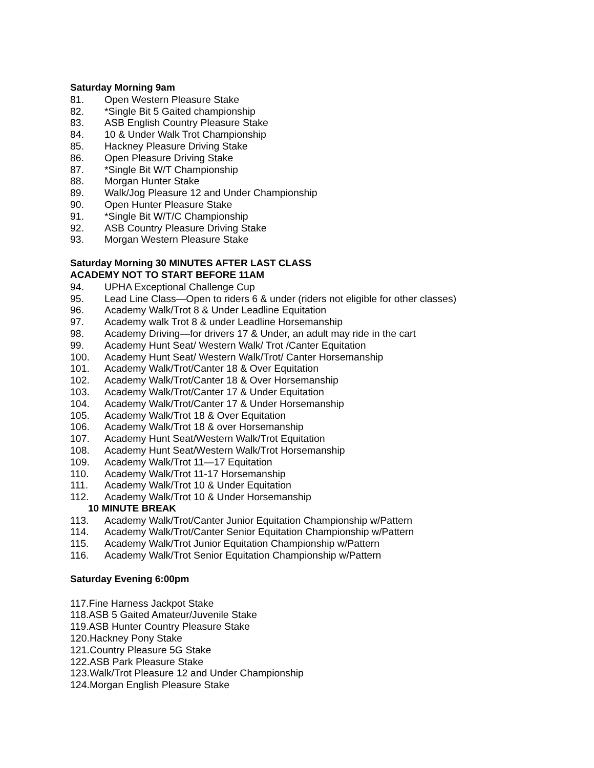Saturday Morning 9am
81. Open Western Pleasure Stake
82. *Single Bit 5 Gaited championship
83. ASB English Country Pleasure Stake
84. 10 & Under Walk Trot Championship
85. Hackney Pleasure Driving Stake
86. Open Pleasure Driving Stake
87. *Single Bit W/T Championship
88. Morgan Hunter Stake
89. Walk/Jog Pleasure 12 and Under Championship
90. Open Hunter Pleasure Stake
91. *Single Bit W/T/C Championship
92. ASB Country Pleasure Driving Stake
93. Morgan Western Pleasure Stake
Saturday Morning 30 MINUTES AFTER LAST CLASS
ACADEMY NOT TO START BEFORE 11AM
94. UPHA Exceptional Challenge Cup
95. Lead Line Class—Open to riders 6 & under (riders not eligible for other classes)
96. Academy Walk/Trot 8 & Under Leadline Equitation
97. Academy walk Trot 8 & under Leadline Horsemanship
98. Academy Driving—for drivers 17 & Under, an adult may ride in the cart
99. Academy Hunt Seat/ Western Walk/ Trot /Canter Equitation
100. Academy Hunt Seat/ Western Walk/Trot/ Canter Horsemanship
101. Academy Walk/Trot/Canter 18 & Over Equitation
102. Academy Walk/Trot/Canter 18 & Over Horsemanship
103. Academy Walk/Trot/Canter 17 & Under Equitation
104. Academy Walk/Trot/Canter 17 & Under Horsemanship
105. Academy Walk/Trot 18 & Over Equitation
106. Academy Walk/Trot 18 & over Horsemanship
107. Academy Hunt Seat/Western Walk/Trot Equitation
108. Academy Hunt Seat/Western Walk/Trot Horsemanship
109. Academy Walk/Trot 11—17 Equitation
110. Academy Walk/Trot 11-17 Horsemanship
111. Academy Walk/Trot 10 & Under Equitation
112. Academy Walk/Trot 10 & Under Horsemanship
10 MINUTE BREAK
113. Academy Walk/Trot/Canter Junior Equitation Championship w/Pattern
114. Academy Walk/Trot/Canter Senior Equitation Championship w/Pattern
115. Academy Walk/Trot Junior Equitation Championship w/Pattern
116. Academy Walk/Trot Senior Equitation Championship w/Pattern
Saturday Evening 6:00pm
117.Fine Harness Jackpot Stake
118.ASB 5 Gaited Amateur/Juvenile Stake
119.ASB Hunter Country Pleasure Stake
120.Hackney Pony Stake
121.Country Pleasure 5G Stake
122.ASB Park Pleasure Stake
123.Walk/Trot Pleasure 12 and Under Championship
124.Morgan English Pleasure Stake